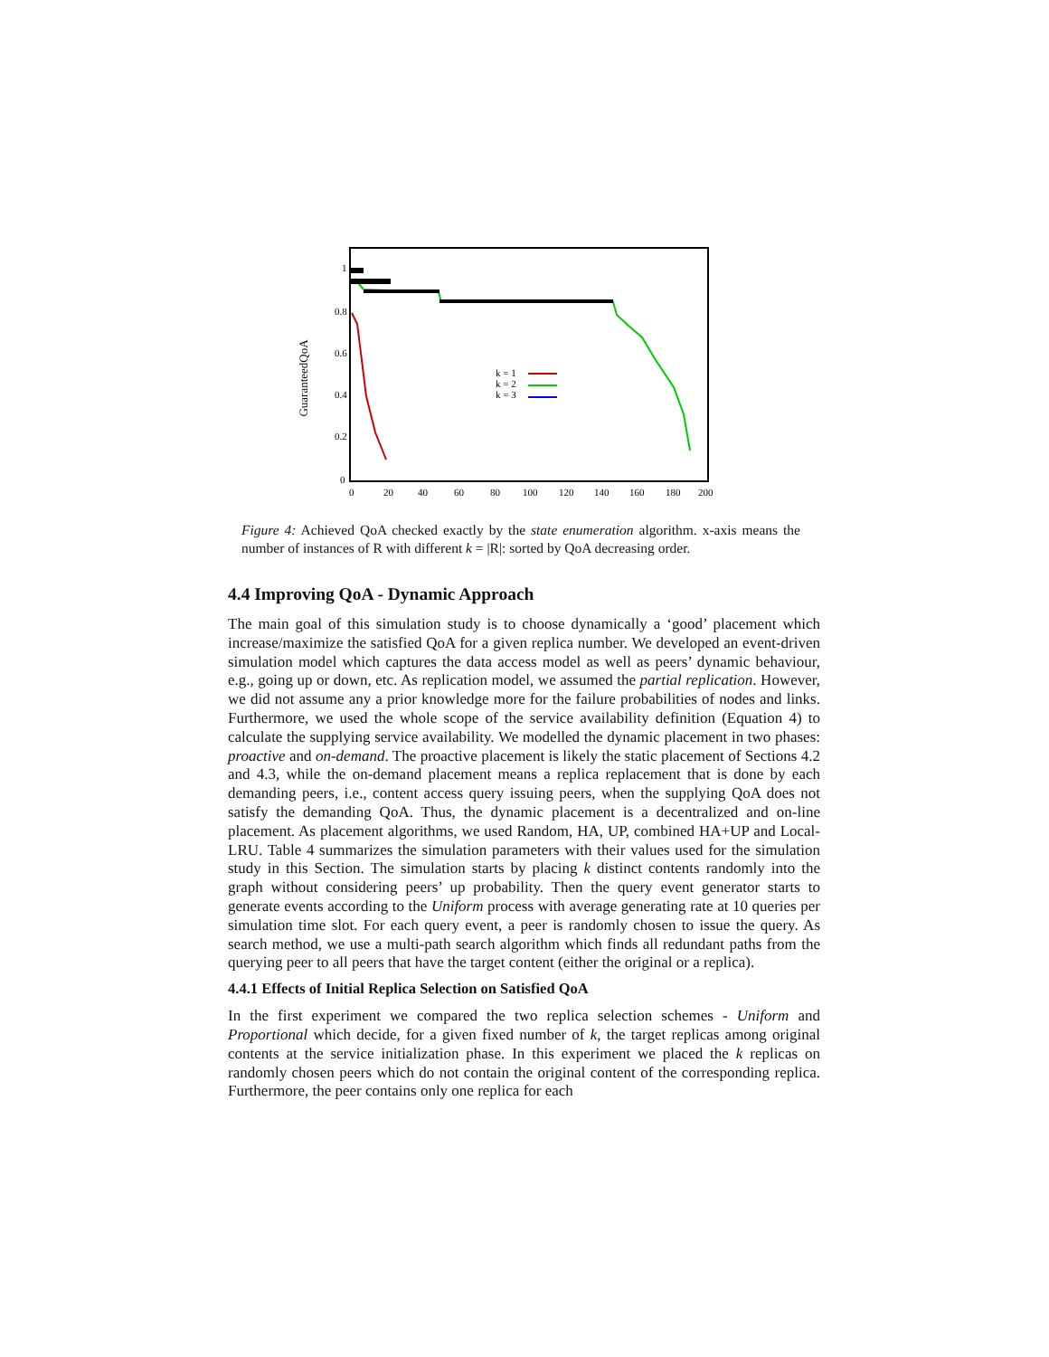GuaranteedQoA
1
0.8
0.6
0.4
0.2
0
0
20
40
60
80
100
120
140
160
180
200
k = 1
k = 2
k = 3
Figure 4: Achieved QoA checked exactly by the state enumeration algorithm. x-axis means the number of instances of R with different k = |R|: sorted by QoA decreasing order.
4.4 Improving QoA - Dynamic Approach
The main goal of this simulation study is to choose dynamically a ‘good’ placement which increase/maximize the satisfied QoA for a given replica number. We developed an event-driven simulation model which captures the data access model as well as peers’ dynamic behaviour, e.g., going up or down, etc. As replication model, we assumed the partial replication. However, we did not assume any a prior knowledge more for the failure probabilities of nodes and links. Furthermore, we used the whole scope of the service availability definition (Equation 4) to calculate the supplying service availability. We modelled the dynamic placement in two phases: proactive and on-demand. The proactive placement is likely the static placement of Sections 4.2 and 4.3, while the on-demand placement means a replica replacement that is done by each demanding peers, i.e., content access query issuing peers, when the supplying QoA does not satisfy the demanding QoA. Thus, the dynamic placement is a decentralized and on-line placement. As placement algorithms, we used Random, HA, UP, combined HA+UP and Local-LRU. Table 4 summarizes the simulation parameters with their values used for the simulation study in this Section. The simulation starts by placing k distinct contents randomly into the graph without considering peers’ up probability. Then the query event generator starts to generate events according to the Uniform process with average generating rate at 10 queries per simulation time slot. For each query event, a peer is randomly chosen to issue the query. As search method, we use a multi-path search algorithm which finds all redundant paths from the querying peer to all peers that have the target content (either the original or a replica).
4.4.1 Effects of Initial Replica Selection on Satisfied QoA
In the first experiment we compared the two replica selection schemes - Uniform and Proportional which decide, for a given fixed number of k, the target replicas among original contents at the service initialization phase. In this experiment we placed the k replicas on randomly chosen peers which do not contain the original content of the corresponding replica. Furthermore, the peer contains only one replica for each